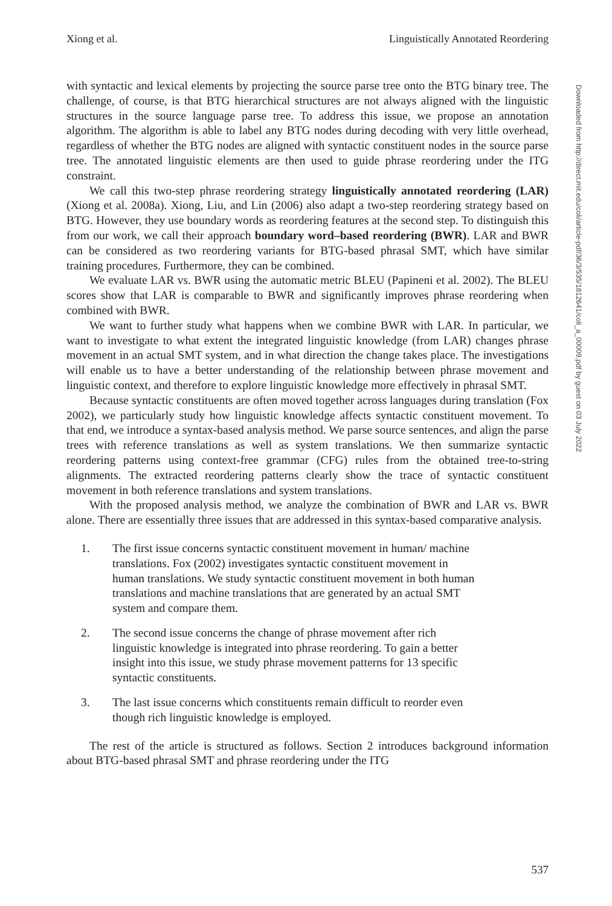Xiong et al. Linguistically Annotated Reordering
Downloaded from http://direct.mit.edu/coli/article-pdf/36/3/535/1812641/coli_a_00009.pdf by guest on 03 July 2022
with syntactic and lexical elements by projecting the source parse tree onto the BTG binary tree. The challenge, of course, is that BTG hierarchical structures are not always aligned with the linguistic structures in the source language parse tree. To address this issue, we propose an annotation algorithm. The algorithm is able to label any BTG nodes during decoding with very little overhead, regardless of whether the BTG nodes are aligned with syntactic constituent nodes in the source parse tree. The annotated linguistic elements are then used to guide phrase reordering under the ITG constraint.
We call this two-step phrase reordering strategy linguistically annotated reordering (LAR) (Xiong et al. 2008a). Xiong, Liu, and Lin (2006) also adapt a two-step reordering strategy based on BTG. However, they use boundary words as reordering features at the second step. To distinguish this from our work, we call their approach boundary word–based reordering (BWR). LAR and BWR can be considered as two reordering variants for BTG-based phrasal SMT, which have similar training procedures. Furthermore, they can be combined.
We evaluate LAR vs. BWR using the automatic metric BLEU (Papineni et al. 2002). The BLEU scores show that LAR is comparable to BWR and significantly improves phrase reordering when combined with BWR.
We want to further study what happens when we combine BWR with LAR. In particular, we want to investigate to what extent the integrated linguistic knowledge (from LAR) changes phrase movement in an actual SMT system, and in what direction the change takes place. The investigations will enable us to have a better understanding of the relationship between phrase movement and linguistic context, and therefore to explore linguistic knowledge more effectively in phrasal SMT.
Because syntactic constituents are often moved together across languages during translation (Fox 2002), we particularly study how linguistic knowledge affects syntactic constituent movement. To that end, we introduce a syntax-based analysis method. We parse source sentences, and align the parse trees with reference translations as well as system translations. We then summarize syntactic reordering patterns using context-free grammar (CFG) rules from the obtained tree-to-string alignments. The extracted reordering patterns clearly show the trace of syntactic constituent movement in both reference translations and system translations.
With the proposed analysis method, we analyze the combination of BWR and LAR vs. BWR alone. There are essentially three issues that are addressed in this syntax-based comparative analysis.
1. The first issue concerns syntactic constituent movement in human/ machine translations. Fox (2002) investigates syntactic constituent movement in human translations. We study syntactic constituent movement in both human translations and machine translations that are generated by an actual SMT system and compare them.
2. The second issue concerns the change of phrase movement after rich linguistic knowledge is integrated into phrase reordering. To gain a better insight into this issue, we study phrase movement patterns for 13 specific syntactic constituents.
3. The last issue concerns which constituents remain difficult to reorder even though rich linguistic knowledge is employed.
The rest of the article is structured as follows. Section 2 introduces background information about BTG-based phrasal SMT and phrase reordering under the ITG
537